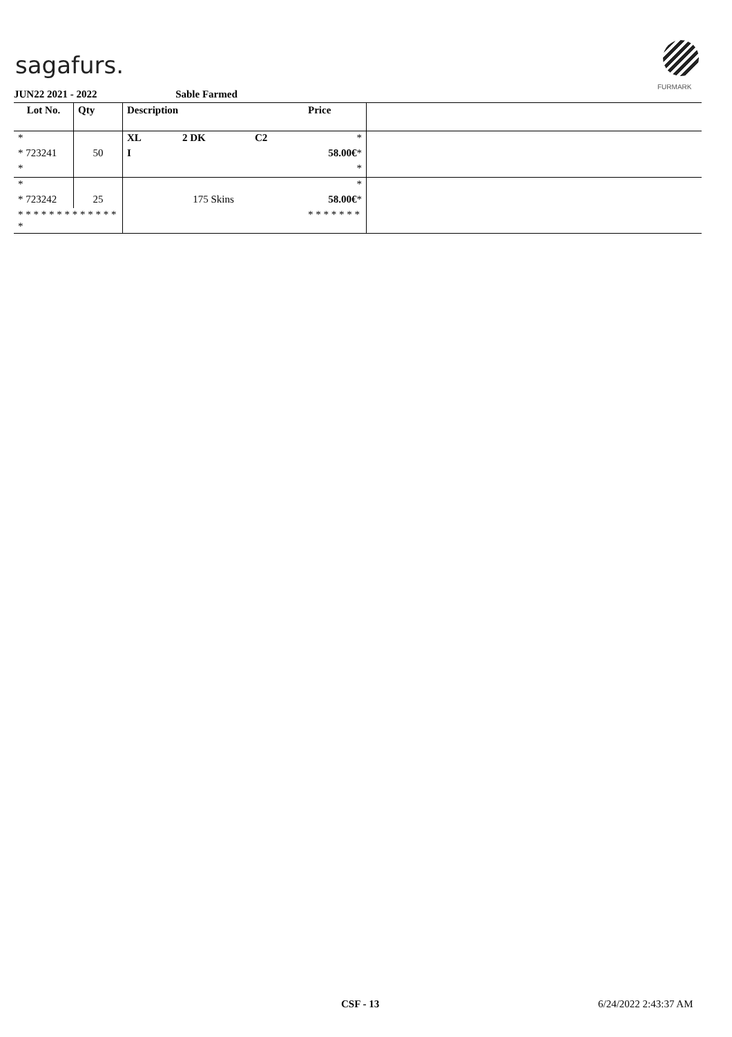sagafurs.
FURMARK
JUN22 2021 - 2022 Sable Farmed
| Lot No. | Qty | Description | Price | |
| --- | --- | --- | --- | --- |
| * | | XL 2 DK C2 | * | |
| * 723241 | 50 | I | 58.00€ * | |
| * | | | * | |
| * | | | * | |
| * 723242 | 25 | 175 Skins | 58.00€ * | |
| * * * * * * * * * * * * * * | | | * * * * * * * | |
CSF - 13 6/24/2022 2:43:37 AM